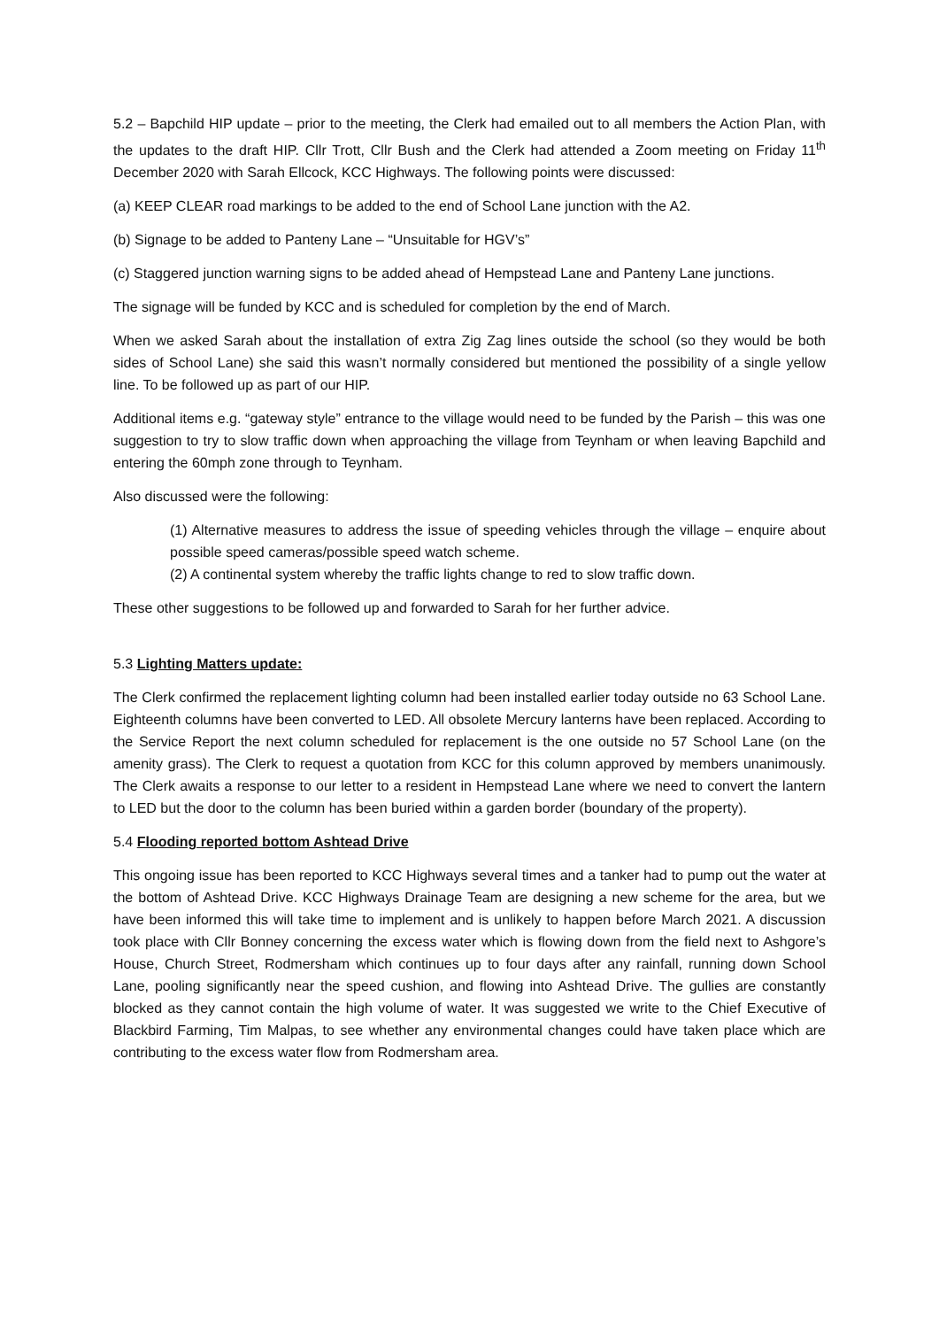5.2 – Bapchild HIP update – prior to the meeting, the Clerk had emailed out to all members the Action Plan, with the updates to the draft HIP. Cllr Trott, Cllr Bush and the Clerk had attended a Zoom meeting on Friday 11<sup>th</sup> December 2020 with Sarah Ellcock, KCC Highways. The following points were discussed:
(a) KEEP CLEAR road markings to be added to the end of School Lane junction with the A2.
(b) Signage to be added to Panteny Lane – “Unsuitable for HGV’s”
(c) Staggered junction warning signs to be added ahead of Hempstead Lane and Panteny Lane junctions.
The signage will be funded by KCC and is scheduled for completion by the end of March.
When we asked Sarah about the installation of extra Zig Zag lines outside the school (so they would be both sides of School Lane) she said this wasn’t normally considered but mentioned the possibility of a single yellow line. To be followed up as part of our HIP.
Additional items e.g. “gateway style” entrance to the village would need to be funded by the Parish – this was one suggestion to try to slow traffic down when approaching the village from Teynham or when leaving Bapchild and entering the 60mph zone through to Teynham.
Also discussed were the following:
(1) Alternative measures to address the issue of speeding vehicles through the village – enquire about possible speed cameras/possible speed watch scheme.
(2) A continental system whereby the traffic lights change to red to slow traffic down.
These other suggestions to be followed up and forwarded to Sarah for her further advice.
5.3 Lighting Matters update:
The Clerk confirmed the replacement lighting column had been installed earlier today outside no 63 School Lane. Eighteenth columns have been converted to LED. All obsolete Mercury lanterns have been replaced. According to the Service Report the next column scheduled for replacement is the one outside no 57 School Lane (on the amenity grass). The Clerk to request a quotation from KCC for this column approved by members unanimously. The Clerk awaits a response to our letter to a resident in Hempstead Lane where we need to convert the lantern to LED but the door to the column has been buried within a garden border (boundary of the property).
5.4 Flooding reported bottom Ashtead Drive
This ongoing issue has been reported to KCC Highways several times and a tanker had to pump out the water at the bottom of Ashtead Drive. KCC Highways Drainage Team are designing a new scheme for the area, but we have been informed this will take time to implement and is unlikely to happen before March 2021. A discussion took place with Cllr Bonney concerning the excess water which is flowing down from the field next to Ashgore’s House, Church Street, Rodmersham which continues up to four days after any rainfall, running down School Lane, pooling significantly near the speed cushion, and flowing into Ashtead Drive. The gullies are constantly blocked as they cannot contain the high volume of water. It was suggested we write to the Chief Executive of Blackbird Farming, Tim Malpas, to see whether any environmental changes could have taken place which are contributing to the excess water flow from Rodmersham area.